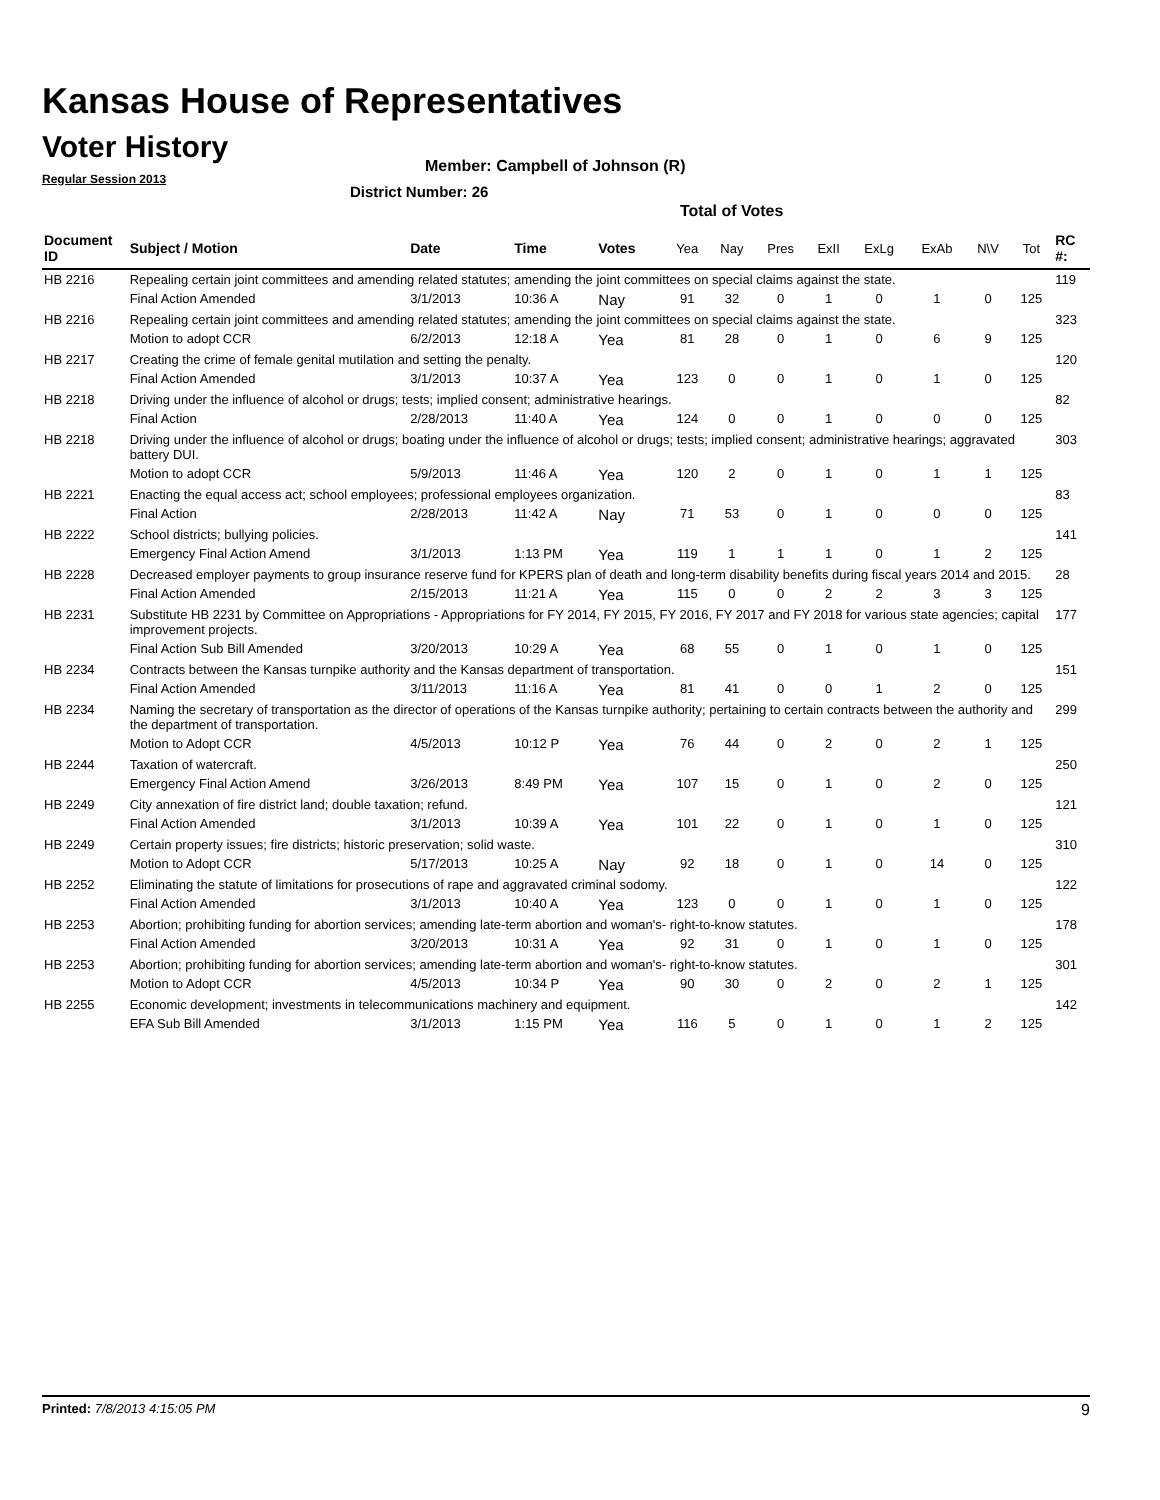Kansas House of Representatives
Voter History
Regular Session 2013
Member: Campbell of Johnson (R)
District Number: 26
Total of Votes
| Document ID | Subject / Motion | Date | Time | Votes | Yea | Nay | Pres | ExII | ExLg | ExAb | N\V | Tot | RC #: |
| --- | --- | --- | --- | --- | --- | --- | --- | --- | --- | --- | --- | --- | --- |
| HB 2216 | Repealing certain joint committees and amending related statutes; amending the joint committees on special claims against the state. | | | | | | | | | | | | 119 |
| | Final Action Amended | 3/1/2013 | 10:36 A | Nay | 91 | 32 | 0 | 1 | 0 | 1 | 0 | 125 | |
| HB 2216 | Repealing certain joint committees and amending related statutes; amending the joint committees on special claims against the state. | | | | | | | | | | | | 323 |
| | Motion to adopt CCR | 6/2/2013 | 12:18 A | Yea | 81 | 28 | 0 | 1 | 0 | 6 | 9 | 125 | |
| HB 2217 | Creating the crime of female genital mutilation and setting the penalty. | | | | | | | | | | | | 120 |
| | Final Action Amended | 3/1/2013 | 10:37 A | Yea | 123 | 0 | 0 | 1 | 0 | 1 | 0 | 125 | |
| HB 2218 | Driving under the influence of alcohol or drugs; tests; implied consent; administrative hearings. | | | | | | | | | | | | 82 |
| | Final Action | 2/28/2013 | 11:40 A | Yea | 124 | 0 | 0 | 1 | 0 | 0 | 0 | 125 | |
| HB 2218 | Driving under the influence of alcohol or drugs; boating under the influence of alcohol or drugs; tests; implied consent; administrative hearings; aggravated battery DUI. | | | | | | | | | | | | 303 |
| | Motion to adopt CCR | 5/9/2013 | 11:46 A | Yea | 120 | 2 | 0 | 1 | 0 | 1 | 1 | 125 | |
| HB 2221 | Enacting the equal access act; school employees; professional employees organization. | | | | | | | | | | | | 83 |
| | Final Action | 2/28/2013 | 11:42 A | Nay | 71 | 53 | 0 | 1 | 0 | 0 | 0 | 125 | |
| HB 2222 | School districts; bullying policies. | | | | | | | | | | | | 141 |
| | Emergency Final Action Amend | 3/1/2013 | 1:13 PM | Yea | 119 | 1 | 1 | 1 | 0 | 1 | 2 | 125 | |
| HB 2228 | Decreased employer payments to group insurance reserve fund for KPERS plan of death and long-term disability benefits during fiscal years 2014 and 2015. | | | | | | | | | | | | 28 |
| | Final Action Amended | 2/15/2013 | 11:21 A | Yea | 115 | 0 | 0 | 2 | 2 | 3 | 3 | 125 | |
| HB 2231 | Substitute HB 2231 by Committee on Appropriations - Appropriations for FY 2014, FY 2015, FY 2016, FY 2017 and FY 2018 for various state agencies; capital improvement projects. | | | | | | | | | | | | 177 |
| | Final Action Sub Bill Amended | 3/20/2013 | 10:29 A | Yea | 68 | 55 | 0 | 1 | 0 | 1 | 0 | 125 | |
| HB 2234 | Contracts between the Kansas turnpike authority and the Kansas department of transportation. | | | | | | | | | | | | 151 |
| | Final Action Amended | 3/11/2013 | 11:16 A | Yea | 81 | 41 | 0 | 0 | 1 | 2 | 0 | 125 | |
| HB 2234 | Naming the secretary of transportation as the director of operations of the Kansas turnpike authority; pertaining to certain contracts between the authority and the department of transportation. | | | | | | | | | | | | 299 |
| | Motion to Adopt CCR | 4/5/2013 | 10:12 P | Yea | 76 | 44 | 0 | 2 | 0 | 2 | 1 | 125 | |
| HB 2244 | Taxation of watercraft. | | | | | | | | | | | | 250 |
| | Emergency Final Action Amend | 3/26/2013 | 8:49 PM | Yea | 107 | 15 | 0 | 1 | 0 | 2 | 0 | 125 | |
| HB 2249 | City annexation of fire district land; double taxation; refund. | | | | | | | | | | | | 121 |
| | Final Action Amended | 3/1/2013 | 10:39 A | Yea | 101 | 22 | 0 | 1 | 0 | 1 | 0 | 125 | |
| HB 2249 | Certain property issues; fire districts; historic preservation; solid waste. | | | | | | | | | | | | 310 |
| | Motion to Adopt CCR | 5/17/2013 | 10:25 A | Nay | 92 | 18 | 0 | 1 | 0 | 14 | 0 | 125 | |
| HB 2252 | Eliminating the statute of limitations for prosecutions of rape and aggravated criminal sodomy. | | | | | | | | | | | | 122 |
| | Final Action Amended | 3/1/2013 | 10:40 A | Yea | 123 | 0 | 0 | 1 | 0 | 1 | 0 | 125 | |
| HB 2253 | Abortion; prohibiting funding for abortion services; amending late-term abortion and woman's- right-to-know statutes. | | | | | | | | | | | | 178 |
| | Final Action Amended | 3/20/2013 | 10:31 A | Yea | 92 | 31 | 0 | 1 | 0 | 1 | 0 | 125 | |
| HB 2253 | Abortion; prohibiting funding for abortion services; amending late-term abortion and woman's- right-to-know statutes. | | | | | | | | | | | | 301 |
| | Motion to Adopt CCR | 4/5/2013 | 10:34 P | Yea | 90 | 30 | 0 | 2 | 0 | 2 | 1 | 125 | |
| HB 2255 | Economic development; investments in telecommunications machinery and equipment. | | | | | | | | | | | | 142 |
| | EFA Sub Bill Amended | 3/1/2013 | 1:15 PM | Yea | 116 | 5 | 0 | 1 | 0 | 1 | 2 | 125 | |
Printed: 7/8/2013 4:15:05 PM 9